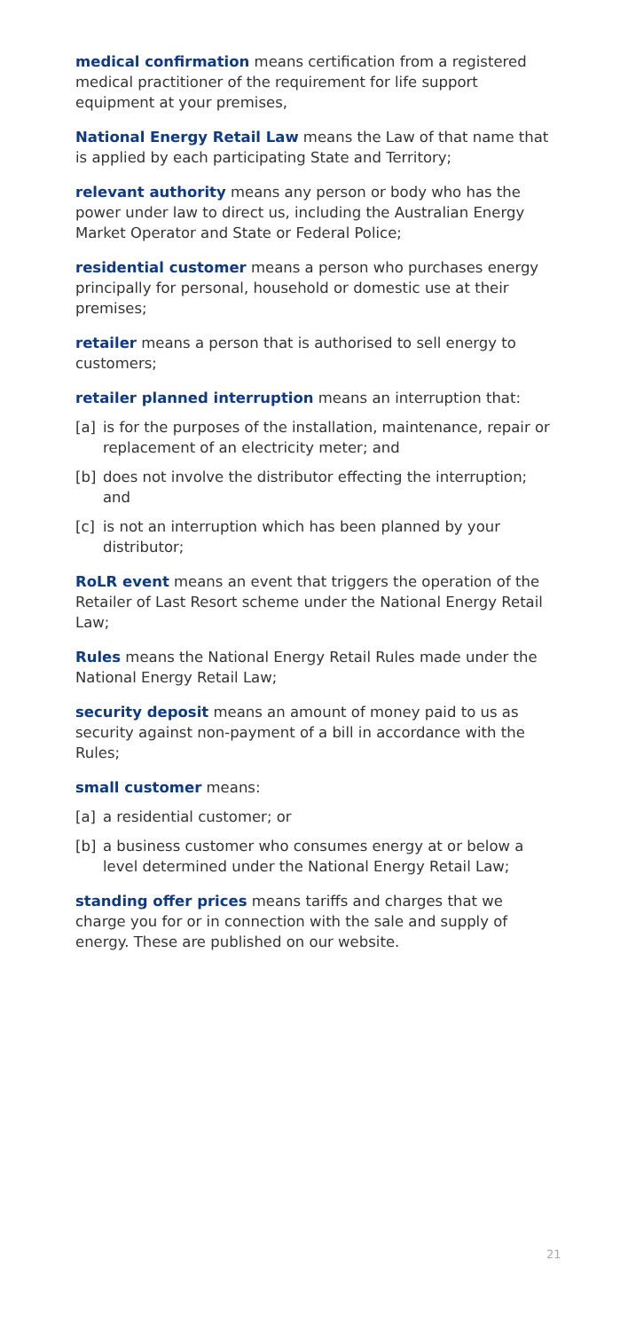medical confirmation means certification from a registered medical practitioner of the requirement for life support equipment at your premises,
National Energy Retail Law means the Law of that name that is applied by each participating State and Territory;
relevant authority means any person or body who has the power under law to direct us, including the Australian Energy Market Operator and State or Federal Police;
residential customer means a person who purchases energy principally for personal, household or domestic use at their premises;
retailer means a person that is authorised to sell energy to customers;
retailer planned interruption means an interruption that:
[a] is for the purposes of the installation, maintenance, repair or replacement of an electricity meter; and
[b] does not involve the distributor effecting the interruption; and
[c] is not an interruption which has been planned by your distributor;
RoLR event means an event that triggers the operation of the Retailer of Last Resort scheme under the National Energy Retail Law;
Rules means the National Energy Retail Rules made under the National Energy Retail Law;
security deposit means an amount of money paid to us as security against non-payment of a bill in accordance with the Rules;
small customer means:
[a] a residential customer; or
[b] a business customer who consumes energy at or below a level determined under the National Energy Retail Law;
standing offer prices means tariffs and charges that we charge you for or in connection with the sale and supply of energy. These are published on our website.
21